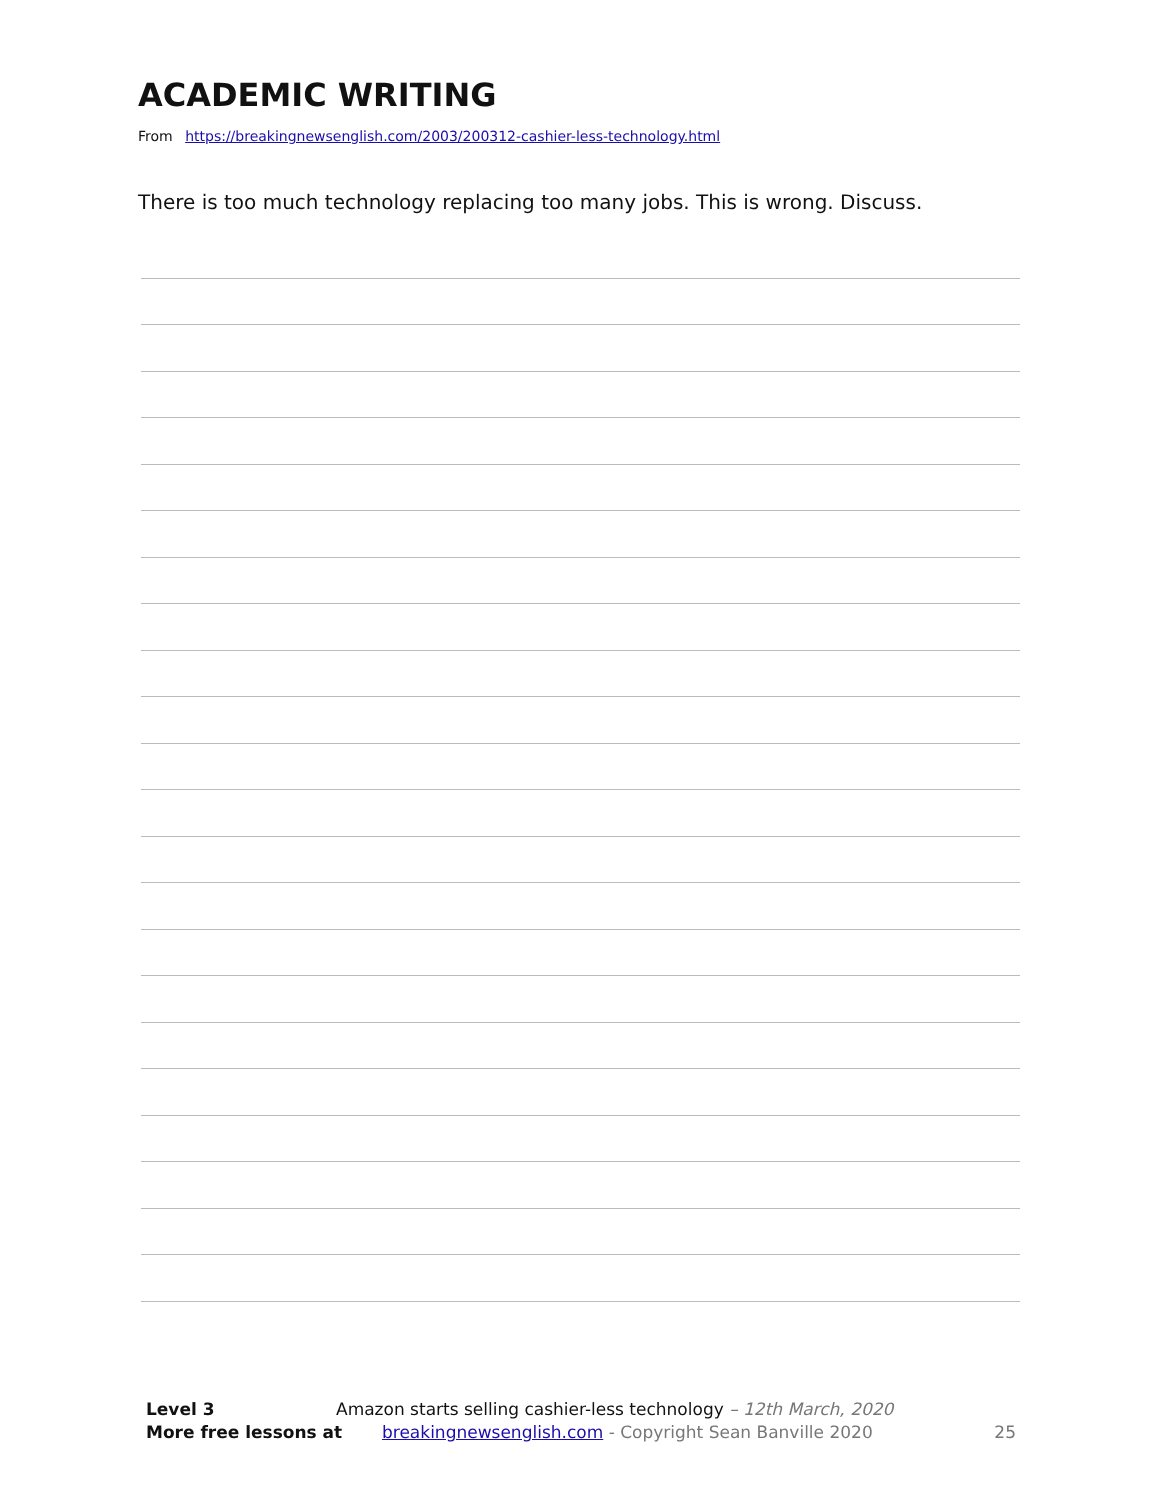ACADEMIC WRITING
From https://breakingnewsenglish.com/2003/200312-cashier-less-technology.html
There is too much technology replacing too many jobs. This is wrong. Discuss.
Level 3 Amazon starts selling cashier-less technology – 12th March, 2020
More free lessons at breakingnewsenglish.com - Copyright Sean Banville 2020 25